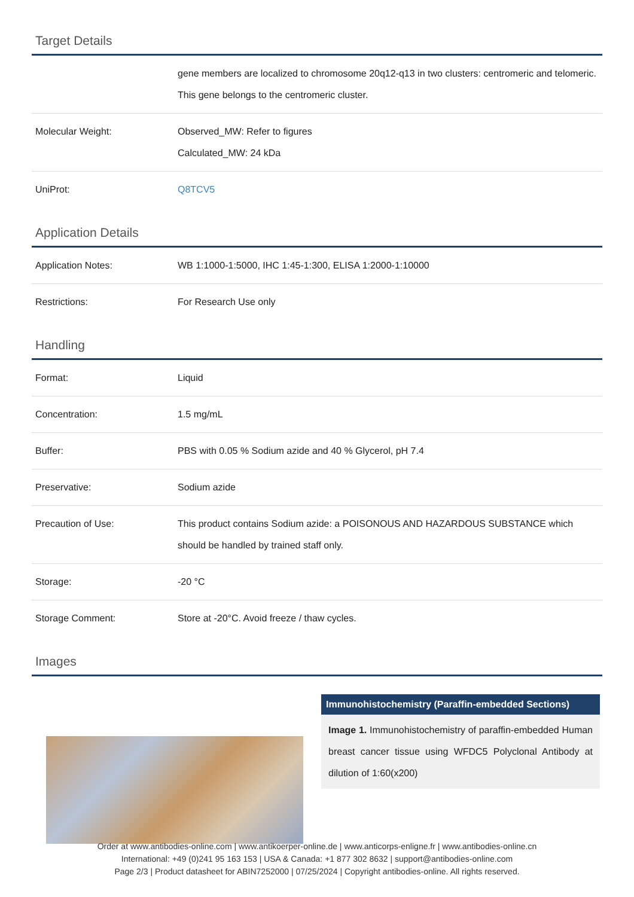Target Details
| | gene members are localized to chromosome 20q12-q13 in two clusters: centromeric and telomeric. This gene belongs to the centromeric cluster. |
| Molecular Weight: | Observed_MW: Refer to figures Calculated_MW: 24 kDa |
| UniProt: | Q8TCV5 |
Application Details
| Application Notes: | WB 1:1000-1:5000, IHC 1:45-1:300, ELISA 1:2000-1:10000 |
| Restrictions: | For Research Use only |
Handling
| Format: | Liquid |
| Concentration: | 1.5 mg/mL |
| Buffer: | PBS with 0.05 % Sodium azide and 40 % Glycerol, pH 7.4 |
| Preservative: | Sodium azide |
| Precaution of Use: | This product contains Sodium azide: a POISONOUS AND HAZARDOUS SUBSTANCE which should be handled by trained staff only. |
| Storage: | -20 °C |
| Storage Comment: | Store at -20°C. Avoid freeze / thaw cycles. |
Images
Immunohistochemistry (Paraffin-embedded Sections)
Image 1. Immunohistochemistry of paraffin-embedded Human breast cancer tissue using WFDC5 Polyclonal Antibody at dilution of 1:60(x200)
Order at www.antibodies-online.com | www.antikoerper-online.de | www.anticorps-enligne.fr | www.antibodies-online.cn
International: +49 (0)241 95 163 153 | USA & Canada: +1 877 302 8632 | support@antibodies-online.com
Page 2/3 | Product datasheet for ABIN7252000 | 07/25/2024 | Copyright antibodies-online. All rights reserved.